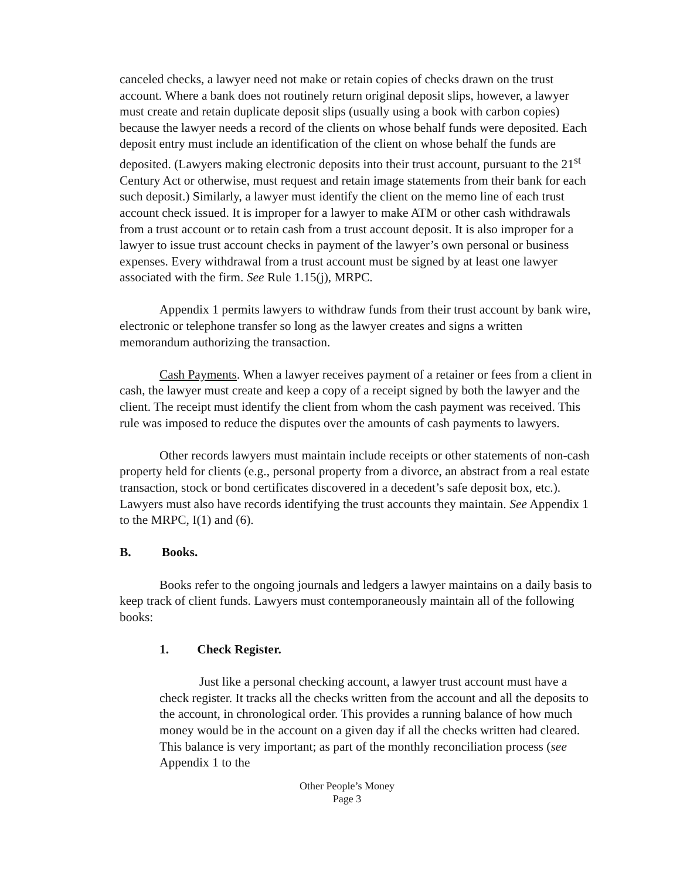canceled checks, a lawyer need not make or retain copies of checks drawn on the trust account. Where a bank does not routinely return original deposit slips, however, a lawyer must create and retain duplicate deposit slips (usually using a book with carbon copies) because the lawyer needs a record of the clients on whose behalf funds were deposited. Each deposit entry must include an identification of the client on whose behalf the funds are deposited. (Lawyers making electronic deposits into their trust account, pursuant to the 21<sup>st</sup> Century Act or otherwise, must request and retain image statements from their bank for each such deposit.) Similarly, a lawyer must identify the client on the memo line of each trust account check issued. It is improper for a lawyer to make ATM or other cash withdrawals from a trust account or to retain cash from a trust account deposit. It is also improper for a lawyer to issue trust account checks in payment of the lawyer’s own personal or business expenses. Every withdrawal from a trust account must be signed by at least one lawyer associated with the firm. See Rule 1.15(j), MRPC.
Appendix 1 permits lawyers to withdraw funds from their trust account by bank wire, electronic or telephone transfer so long as the lawyer creates and signs a written memorandum authorizing the transaction.
Cash Payments. When a lawyer receives payment of a retainer or fees from a client in cash, the lawyer must create and keep a copy of a receipt signed by both the lawyer and the client. The receipt must identify the client from whom the cash payment was received. This rule was imposed to reduce the disputes over the amounts of cash payments to lawyers.
Other records lawyers must maintain include receipts or other statements of non-cash property held for clients (e.g., personal property from a divorce, an abstract from a real estate transaction, stock or bond certificates discovered in a decedent’s safe deposit box, etc.). Lawyers must also have records identifying the trust accounts they maintain. See Appendix 1 to the MRPC, I(1) and (6).
B. Books.
Books refer to the ongoing journals and ledgers a lawyer maintains on a daily basis to keep track of client funds. Lawyers must contemporaneously maintain all of the following books:
1. Check Register.
Just like a personal checking account, a lawyer trust account must have a check register. It tracks all the checks written from the account and all the deposits to the account, in chronological order. This provides a running balance of how much money would be in the account on a given day if all the checks written had cleared. This balance is very important; as part of the monthly reconciliation process (see Appendix 1 to the
Other People’s Money
Page 3